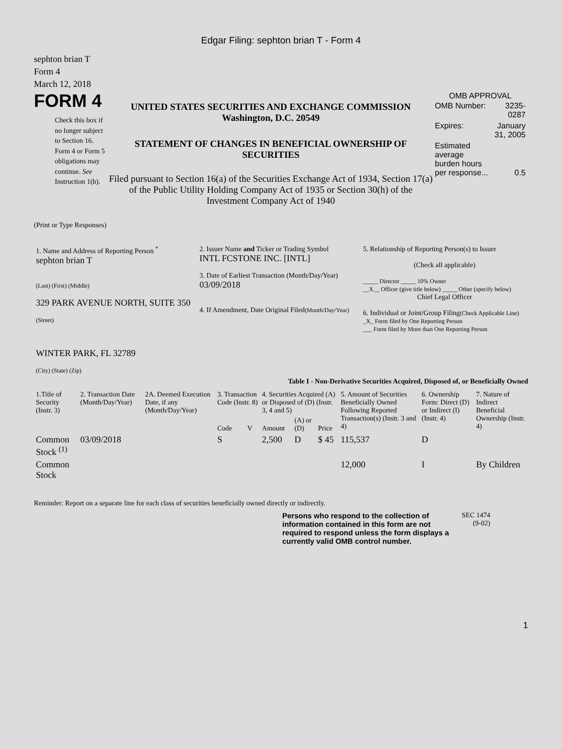Edgar Filing: sephton brian T - Form 4
sephton brian T
Form 4
March 12, 2018
FORM 4
Check this box if no longer subject to Section 16. Form 4 or Form 5 obligations may continue. See Instruction 1(b).
UNITED STATES SECURITIES AND EXCHANGE COMMISSION
Washington, D.C. 20549
STATEMENT OF CHANGES IN BENEFICIAL OWNERSHIP OF SECURITIES
Filed pursuant to Section 16(a) of the Securities Exchange Act of 1934, Section 17(a) of the Public Utility Holding Company Act of 1935 or Section 30(h) of the Investment Company Act of 1940
OMB APPROVAL
| OMB Number: | 3235-0287 |
| Expires: | January 31, 2005 |
| Estimated average burden hours per response... | 0.5 |
(Print or Type Responses)
| 1. Name and Address of Reporting Person <sup>*</sup> sephton brian T (Last) (First) (Middle) 329 PARK AVENUE NORTH, SUITE 350 (Street) WINTER PARK, FL 32789 (City) (State) (Zip) | 2. Issuer Name and Ticker or Trading Symbol INTL FCSTONE INC. [INTL] 3. Date of Earliest Transaction (Month/Day/Year) 03/09/2018 4. If Amendment, Date Original Filed (Month/Day/Year) | 5. Relationship of Reporting Person(s) to Issuer (Check all applicable) _____ Director _____ 10% Owner __X__ Officer (give title below) _____ Other (specify below) Chief Legal Officer 6. Individual or Joint/Group Filing (Check Applicable Line) _X_ Form filed by One Reporting Person ___ Form filed by More than One Reporting Person |
Table I - Non-Derivative Securities Acquired, Disposed of, or Beneficially Owned
| 1.Title of Security (Instr. 3) | 2. Transaction Date (Month/Day/Year) | 2A. Deemed Execution Date, if any (Month/Day/Year) | 3. Transaction Code (Instr. 8) | | 4. Securities Acquired (A) or Disposed of (D) (Instr. 3, 4 and 5) | | | 5. Amount of Securities Beneficially Owned Following Reported Transaction(s) (Instr. 3 and 4) | 6. Ownership Form: Direct (D) or Indirect (I) (Instr. 4) | 7. Nature of Indirect Beneficial Ownership (Instr. 4) |
| --- | --- | --- | --- | --- | --- | --- | --- | --- | --- | --- |
| | | | Code | V | Amount | (A) or (D) | Price | | | |
| Common Stock <sup>(1)</sup> | 03/09/2018 | | S | | 2,500 | D | $ 45 | 115,537 | D | |
| Common Stock | | | | | | | | 12,000 | I | By Children |
Reminder: Report on a separate line for each class of securities beneficially owned directly or indirectly.
Persons who respond to the collection of information contained in this form are not required to respond unless the form displays a currently valid OMB control number.
SEC 1474
(9-02)
1